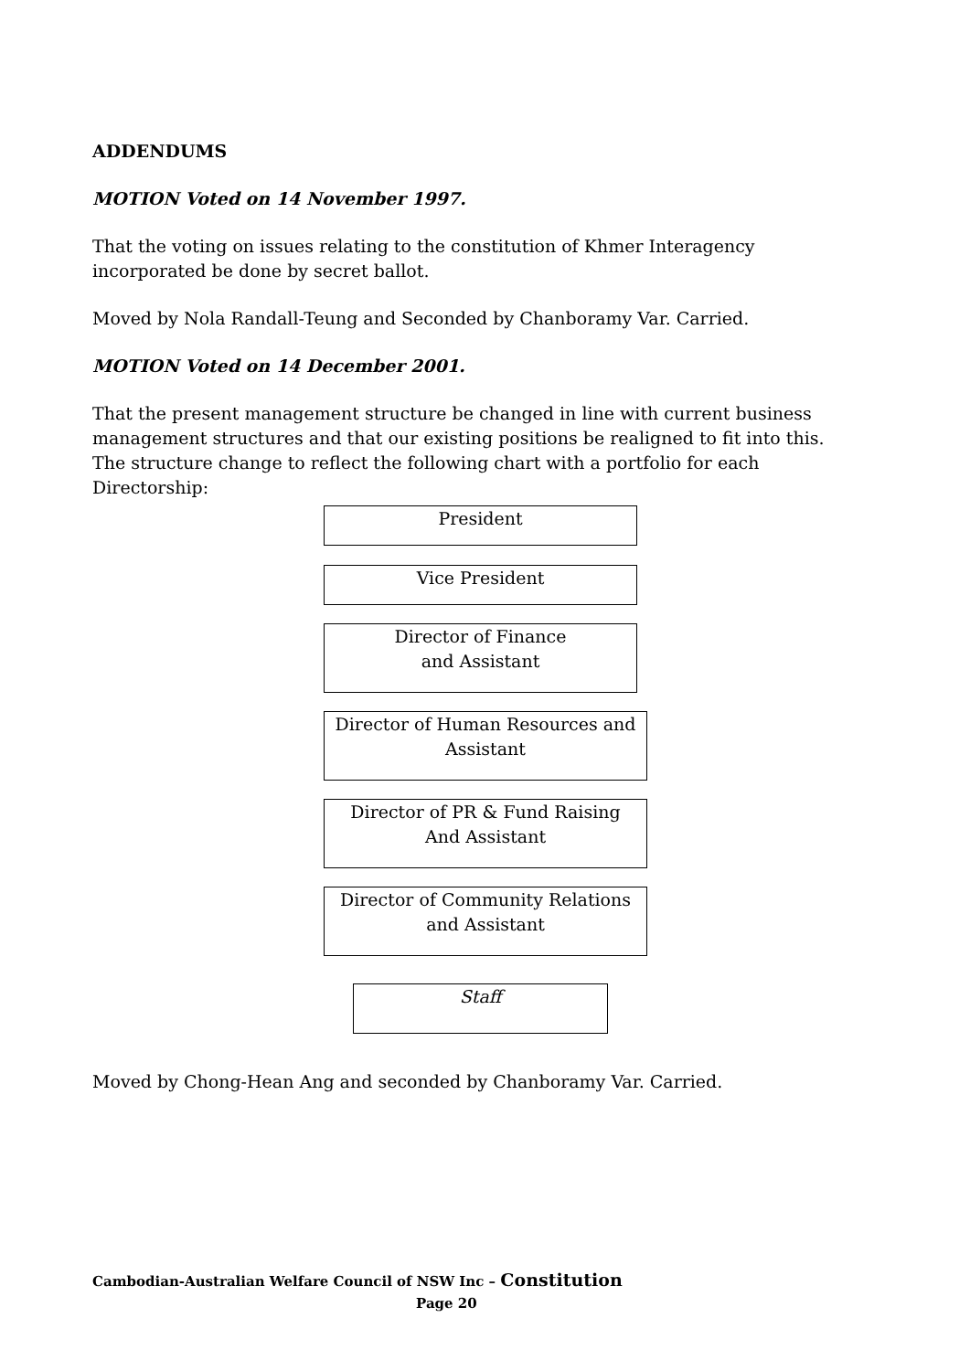ADDENDUMS
MOTION Voted on 14 November 1997.
That the voting on issues relating to the constitution of Khmer Interagency incorporated be done by secret ballot.
Moved by Nola Randall-Teung and Seconded by Chanboramy Var. Carried.
MOTION Voted on 14 December 2001.
That the present management structure be changed in line with current business management structures and that our existing positions be realigned to fit into this. The structure change to reflect the following chart with a portfolio for each Directorship:
President
Vice President
Director of Finance
and Assistant
Director of Human Resources and
Assistant
Director of PR & Fund Raising
And Assistant
Director of Community Relations
and Assistant
Staff
Moved by Chong-Hean Ang and seconded by Chanboramy Var. Carried.
Cambodian-Australian Welfare Council of NSW Inc – Constitution
Page 20